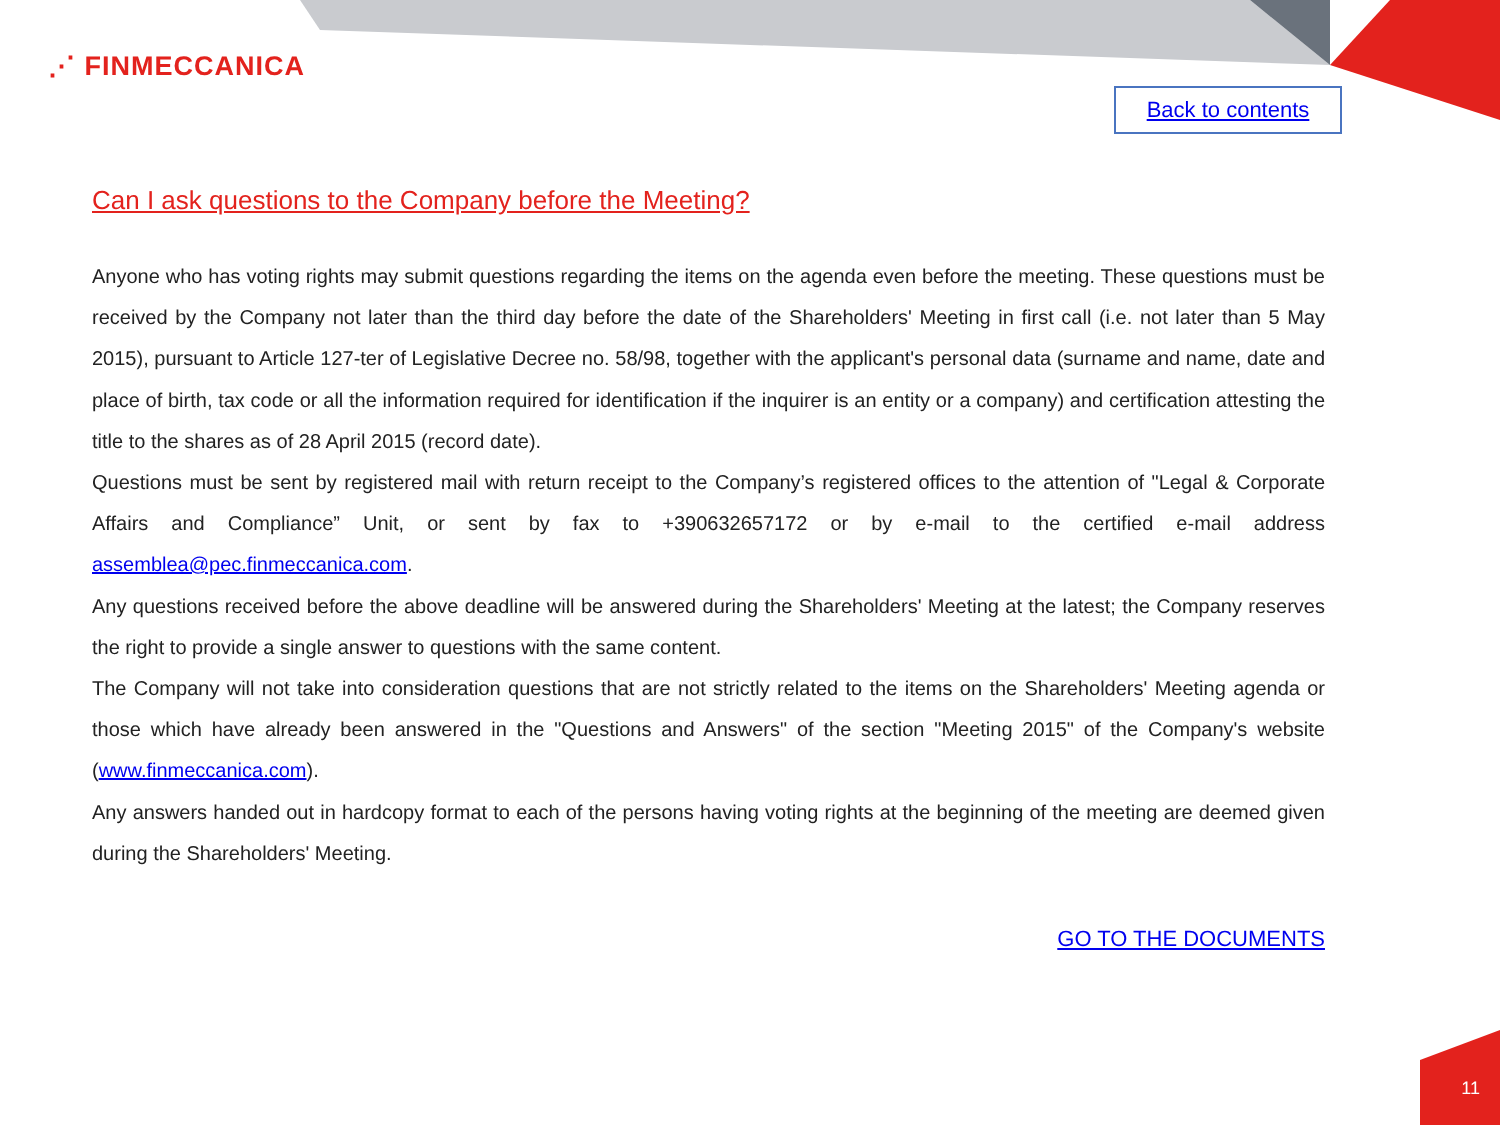⋰ FINMECCANICA
Back to contents
Can I ask questions to the Company before the Meeting?
Anyone who has voting rights may submit questions regarding the items on the agenda even before the meeting. These questions must be received by the Company not later than the third day before the date of the Shareholders' Meeting in first call (i.e. not later than 5 May 2015), pursuant to Article 127-ter of Legislative Decree no. 58/98, together with the applicant's personal data (surname and name, date and place of birth, tax code or all the information required for identification if the inquirer is an entity or a company) and certification attesting the title to the shares as of 28 April 2015 (record date).
Questions must be sent by registered mail with return receipt to the Company’s registered offices to the attention of "Legal & Corporate Affairs and Compliance” Unit, or sent by fax to +390632657172 or by e-mail to the certified e-mail address assemblea@pec.finmeccanica.com.
Any questions received before the above deadline will be answered during the Shareholders' Meeting at the latest; the Company reserves the right to provide a single answer to questions with the same content.
The Company will not take into consideration questions that are not strictly related to the items on the Shareholders' Meeting agenda or those which have already been answered in the "Questions and Answers" of the section "Meeting 2015" of the Company's website (www.finmeccanica.com).
Any answers handed out in hardcopy format to each of the persons having voting rights at the beginning of the meeting are deemed given during the Shareholders' Meeting.
GO TO THE DOCUMENTS
11